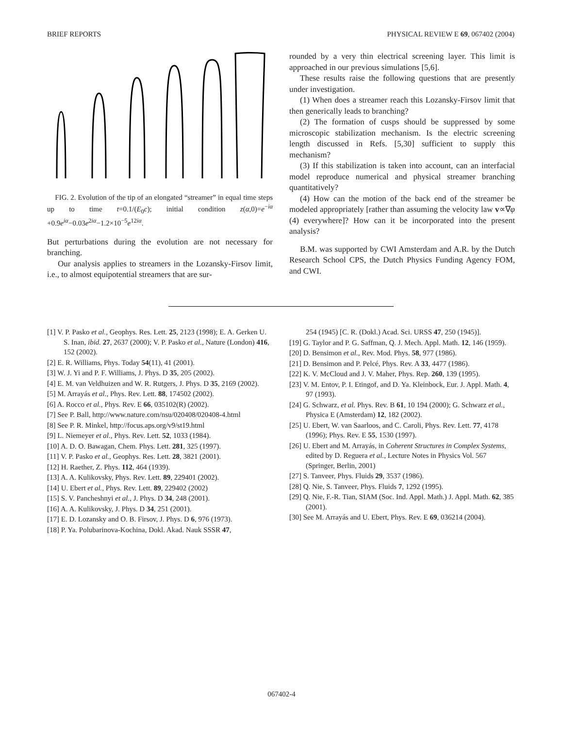BRIEF REPORTS PHYSICAL REVIEW E 69, 067402 (2004)
FIG. 2. Evolution of the tip of an elongated “streamer” in equal time steps up to time t=0.1/(E<sub>0</sub>c); initial condition z(α,0)=e<sup>−iα</sup> +0.9e<sup>iα</sup>−0.03e<sup>2iα</sup>−1.2×10<sup>−5</sup>e<sup>12iα</sup>.
But perturbations during the evolution are not necessary for branching.
Our analysis applies to streamers in the Lozansky-Firsov limit, i.e., to almost equipotential streamers that are sur-
rounded by a very thin electrical screening layer. This limit is approached in our previous simulations [5,6].
These results raise the following questions that are presently under investigation.
(1) When does a streamer reach this Lozansky-Firsov limit that then generically leads to branching?
(2) The formation of cusps should be suppressed by some microscopic stabilization mechanism. Is the electric screening length discussed in Refs. [5,30] sufficient to supply this mechanism?
(3) If this stabilization is taken into account, can an interfacial model reproduce numerical and physical streamer branching quantitatively?
(4) How can the motion of the back end of the streamer be modeled appropriately [rather than assuming the velocity law v∝∇φ (4) everywhere]? How can it be incorporated into the present analysis?
B.M. was supported by CWI Amsterdam and A.R. by the Dutch Research School CPS, the Dutch Physics Funding Agency FOM, and CWI.
[1] V. P. Pasko et al., Geophys. Res. Lett. 25, 2123 (1998); E. A. Gerken U. S. Inan, ibid. 27, 2637 (2000); V. P. Pasko et al., Nature (London) 416, 152 (2002).
[2] E. R. Williams, Phys. Today 54(11), 41 (2001).
[3] W. J. Yi and P. F. Williams, J. Phys. D 35, 205 (2002).
[4] E. M. van Veldhuizen and W. R. Rutgers, J. Phys. D 35, 2169 (2002).
[5] M. Arrayás et al., Phys. Rev. Lett. 88, 174502 (2002).
[6] A. Rocco et al., Phys. Rev. E 66, 035102(R) (2002).
[7] See P. Ball, http://www.nature.com/nsu/020408/020408-4.html
[8] See P. R. Minkel, http://focus.aps.org/v9/st19.html
[9] L. Niemeyer et al., Phys. Rev. Lett. 52, 1033 (1984).
[10] A. D. O. Bawagan, Chem. Phys. Lett. 281, 325 (1997).
[11] V. P. Pasko et al., Geophys. Res. Lett. 28, 3821 (2001).
[12] H. Raether, Z. Phys. 112, 464 (1939).
[13] A. A. Kulikovsky, Phys. Rev. Lett. 89, 229401 (2002).
[14] U. Ebert et al., Phys. Rev. Lett. 89, 229402 (2002)
[15] S. V. Pancheshnyi et al., J. Phys. D 34, 248 (2001).
[16] A. A. Kulikovsky, J. Phys. D 34, 251 (2001).
[17] E. D. Lozansky and O. B. Firsov, J. Phys. D 6, 976 (1973).
[18] P. Ya. Polubarinova-Kochina, Dokl. Akad. Nauk SSSR 47,
254 (1945) [C. R. (Dokl.) Acad. Sci. URSS 47, 250 (1945)].
[19] G. Taylor and P. G. Saffman, Q. J. Mech. Appl. Math. 12, 146 (1959).
[20] D. Bensimon et al., Rev. Mod. Phys. 58, 977 (1986).
[21] D. Bensimon and P. Pelcé, Phys. Rev. A 33, 4477 (1986).
[22] K. V. McCloud and J. V. Maher, Phys. Rep. 260, 139 (1995).
[23] V. M. Entov, P. I. Etingof, and D. Ya. Kleinbock, Eur. J. Appl. Math. 4, 97 (1993).
[24] G. Schwarz, et al. Phys. Rev. B 61, 10 194 (2000); G. Schwarz et al., Physica E (Amsterdam) 12, 182 (2002).
[25] U. Ebert, W. van Saarloos, and C. Caroli, Phys. Rev. Lett. 77, 4178 (1996); Phys. Rev. E 55, 1530 (1997).
[26] U. Ebert and M. Arrayás, in Coherent Structures in Complex Systems, edited by D. Reguera et al., Lecture Notes in Physics Vol. 567 (Springer, Berlin, 2001)
[27] S. Tanveer, Phys. Fluids 29, 3537 (1986).
[28] Q. Nie, S. Tanveer, Phys. Fluids 7, 1292 (1995).
[29] Q. Nie, F.-R. Tian, SIAM (Soc. Ind. Appl. Math.) J. Appl. Math. 62, 385 (2001).
[30] See M. Arrayás and U. Ebert, Phys. Rev. E 69, 036214 (2004).
067402-4